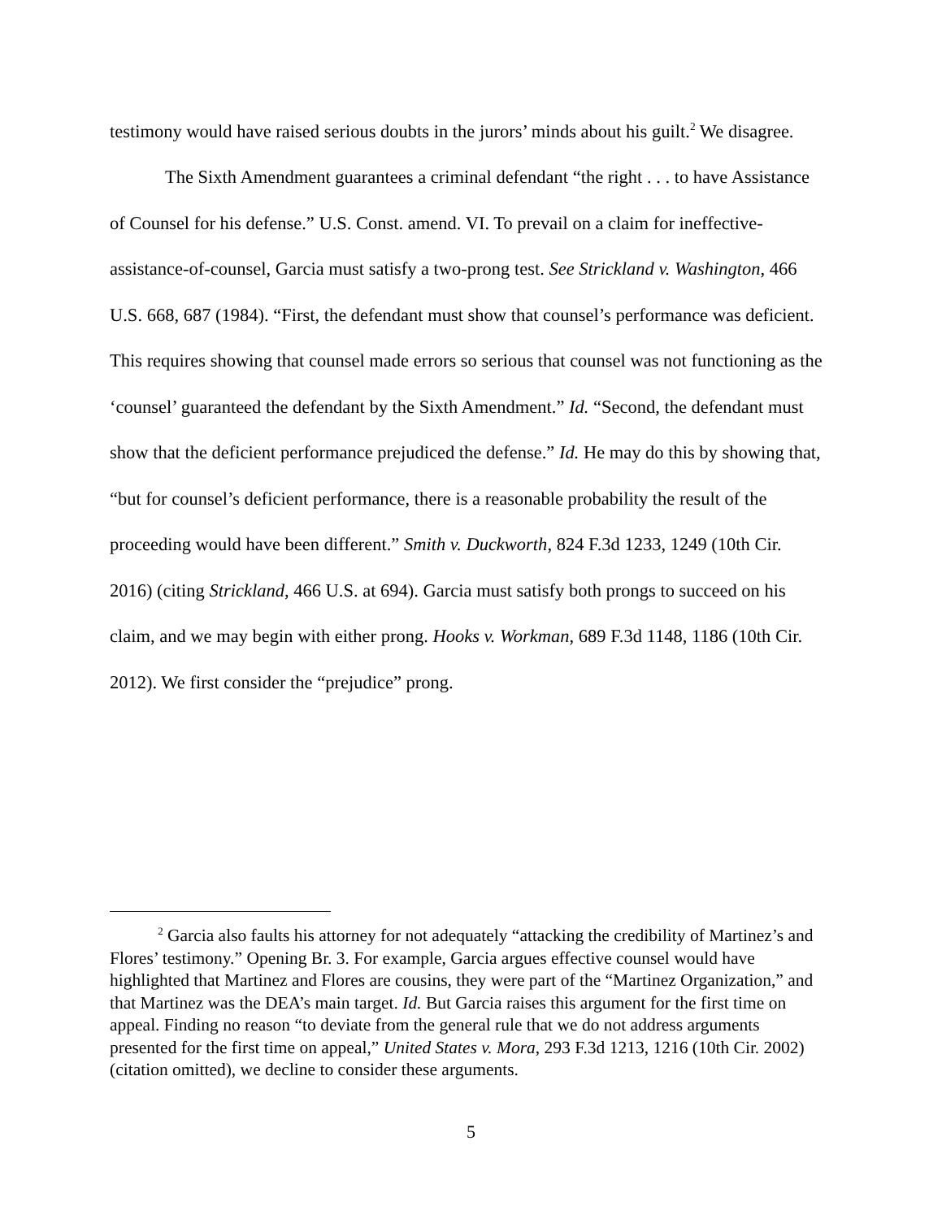testimony would have raised serious doubts in the jurors’ minds about his guilt.<sup>2</sup> We disagree.
The Sixth Amendment guarantees a criminal defendant “the right . . . to have Assistance of Counsel for his defense.” U.S. Const. amend. VI. To prevail on a claim for ineffective-assistance-of-counsel, Garcia must satisfy a two-prong test. See Strickland v. Washington, 466 U.S. 668, 687 (1984). “First, the defendant must show that counsel’s performance was deficient. This requires showing that counsel made errors so serious that counsel was not functioning as the ‘counsel’ guaranteed the defendant by the Sixth Amendment.” Id. “Second, the defendant must show that the deficient performance prejudiced the defense.” Id. He may do this by showing that, “but for counsel’s deficient performance, there is a reasonable probability the result of the proceeding would have been different.” Smith v. Duckworth, 824 F.3d 1233, 1249 (10th Cir. 2016) (citing Strickland, 466 U.S. at 694). Garcia must satisfy both prongs to succeed on his claim, and we may begin with either prong. Hooks v. Workman, 689 F.3d 1148, 1186 (10th Cir. 2012). We first consider the “prejudice” prong.
<sup>2</sup> Garcia also faults his attorney for not adequately “attacking the credibility of Martinez’s and Flores’ testimony.” Opening Br. 3. For example, Garcia argues effective counsel would have highlighted that Martinez and Flores are cousins, they were part of the “Martinez Organization,” and that Martinez was the DEA’s main target. Id. But Garcia raises this argument for the first time on appeal. Finding no reason “to deviate from the general rule that we do not address arguments presented for the first time on appeal,” United States v. Mora, 293 F.3d 1213, 1216 (10th Cir. 2002) (citation omitted), we decline to consider these arguments.
5